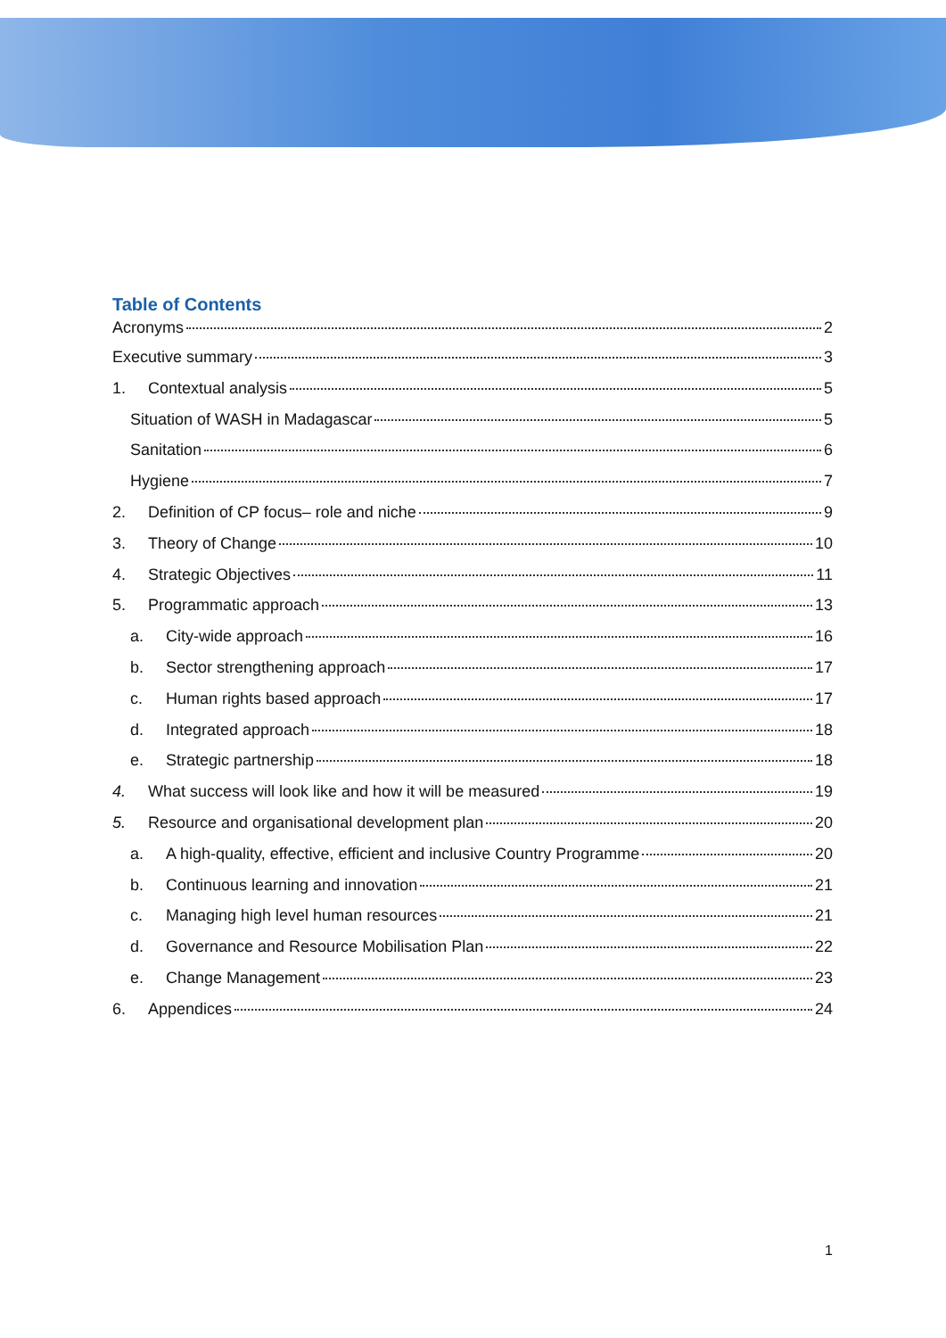Table of Contents
Acronyms 2
Executive summary 3
1. Contextual analysis 5
Situation of WASH in Madagascar 5
Sanitation 6
Hygiene 7
2. Definition of CP focus– role and niche 9
3. Theory of Change 10
4. Strategic Objectives 11
5. Programmatic approach 13
a. City-wide approach 16
b. Sector strengthening approach 17
c. Human rights based approach 17
d. Integrated approach 18
e. Strategic partnership 18
4. What success will look like and how it will be measured 19
5. Resource and organisational development plan 20
a. A high-quality, effective, efficient and inclusive Country Programme 20
b. Continuous learning and innovation 21
c. Managing high level human resources 21
d. Governance and Resource Mobilisation Plan 22
e. Change Management 23
6. Appendices 24
1